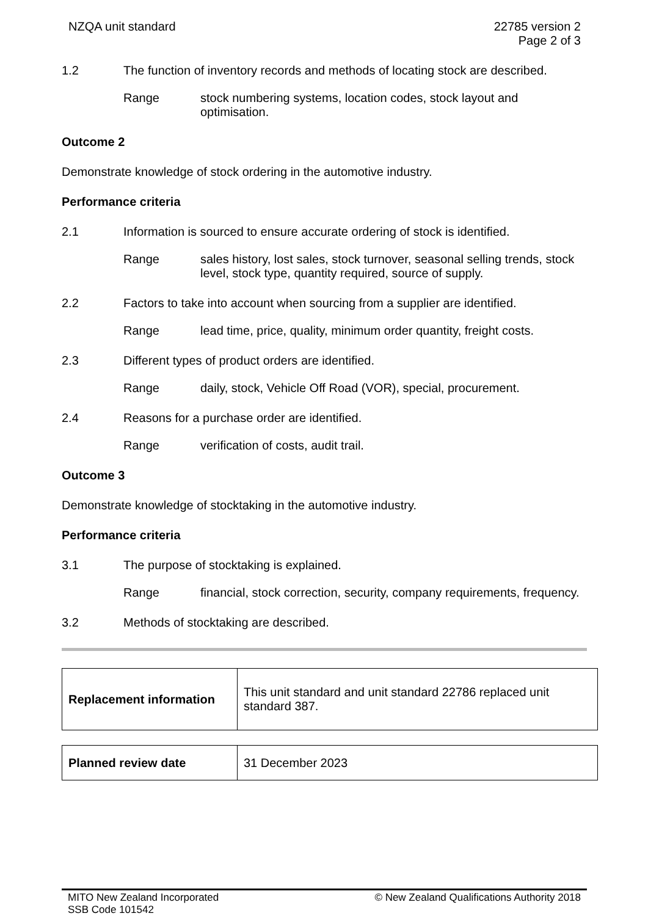NZQA unit standard 22785 version 2
Page 2 of 3
1.2 The function of inventory records and methods of locating stock are described.
Range stock numbering systems, location codes, stock layout and optimisation.
Outcome 2
Demonstrate knowledge of stock ordering in the automotive industry.
Performance criteria
2.1 Information is sourced to ensure accurate ordering of stock is identified.
Range sales history, lost sales, stock turnover, seasonal selling trends, stock level, stock type, quantity required, source of supply.
2.2 Factors to take into account when sourcing from a supplier are identified.
Range lead time, price, quality, minimum order quantity, freight costs.
2.3 Different types of product orders are identified.
Range daily, stock, Vehicle Off Road (VOR), special, procurement.
2.4 Reasons for a purchase order are identified.
Range verification of costs, audit trail.
Outcome 3
Demonstrate knowledge of stocktaking in the automotive industry.
Performance criteria
3.1 The purpose of stocktaking is explained.
Range financial, stock correction, security, company requirements, frequency.
3.2 Methods of stocktaking are described.
| Replacement information | This unit standard and unit standard 22786 replaced unit standard 387. |
| Planned review date | 31 December 2023 |
MITO New Zealand Incorporated
SSB Code 101542
© New Zealand Qualifications Authority 2018